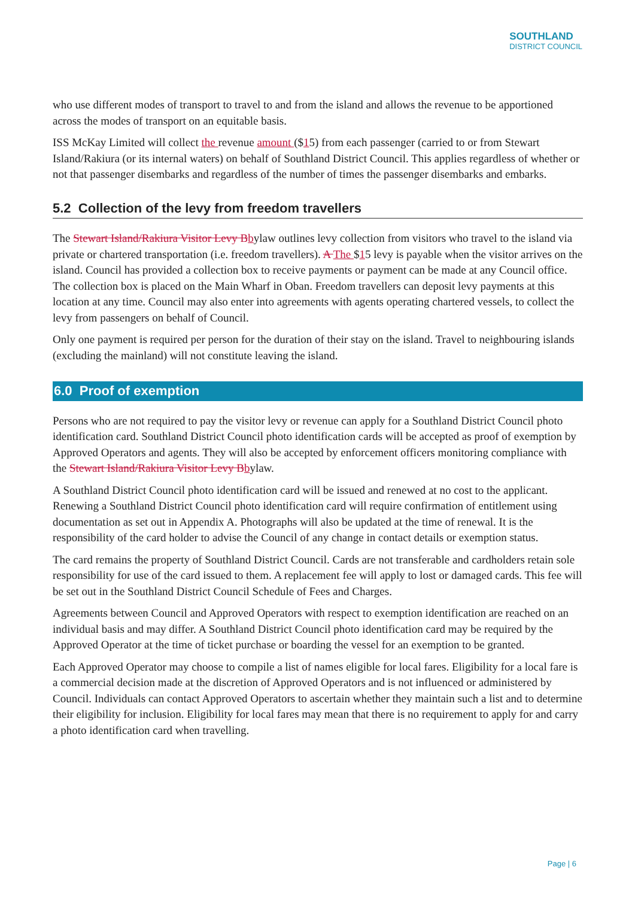SOUTHLAND
DISTRICT COUNCIL
who use different modes of transport to travel to and from the island and allows the revenue to be apportioned across the modes of transport on an equitable basis.
ISS McKay Limited will collect the revenue amount ($15) from each passenger (carried to or from Stewart Island/Rakiura (or its internal waters) on behalf of Southland District Council. This applies regardless of whether or not that passenger disembarks and regardless of the number of times the passenger disembarks and embarks.
5.2 Collection of the levy from freedom travellers
The Stewart Island/Rakiura Visitor Levy B bylaw outlines levy collection from visitors who travel to the island via private or chartered transportation (i.e. freedom travellers). A The $15 levy is payable when the visitor arrives on the island. Council has provided a collection box to receive payments or payment can be made at any Council office. The collection box is placed on the Main Wharf in Oban. Freedom travellers can deposit levy payments at this location at any time. Council may also enter into agreements with agents operating chartered vessels, to collect the levy from passengers on behalf of Council.
Only one payment is required per person for the duration of their stay on the island. Travel to neighbouring islands (excluding the mainland) will not constitute leaving the island.
6.0 Proof of exemption
Persons who are not required to pay the visitor levy or revenue can apply for a Southland District Council photo identification card. Southland District Council photo identification cards will be accepted as proof of exemption by Approved Operators and agents. They will also be accepted by enforcement officers monitoring compliance with the Stewart Island/Rakiura Visitor Levy B bylaw.
A Southland District Council photo identification card will be issued and renewed at no cost to the applicant. Renewing a Southland District Council photo identification card will require confirmation of entitlement using documentation as set out in Appendix A. Photographs will also be updated at the time of renewal. It is the responsibility of the card holder to advise the Council of any change in contact details or exemption status.
The card remains the property of Southland District Council. Cards are not transferable and cardholders retain sole responsibility for use of the card issued to them. A replacement fee will apply to lost or damaged cards. This fee will be set out in the Southland District Council Schedule of Fees and Charges.
Agreements between Council and Approved Operators with respect to exemption identification are reached on an individual basis and may differ. A Southland District Council photo identification card may be required by the Approved Operator at the time of ticket purchase or boarding the vessel for an exemption to be granted.
Each Approved Operator may choose to compile a list of names eligible for local fares. Eligibility for a local fare is a commercial decision made at the discretion of Approved Operators and is not influenced or administered by Council. Individuals can contact Approved Operators to ascertain whether they maintain such a list and to determine their eligibility for inclusion. Eligibility for local fares may mean that there is no requirement to apply for and carry a photo identification card when travelling.
Page | 6